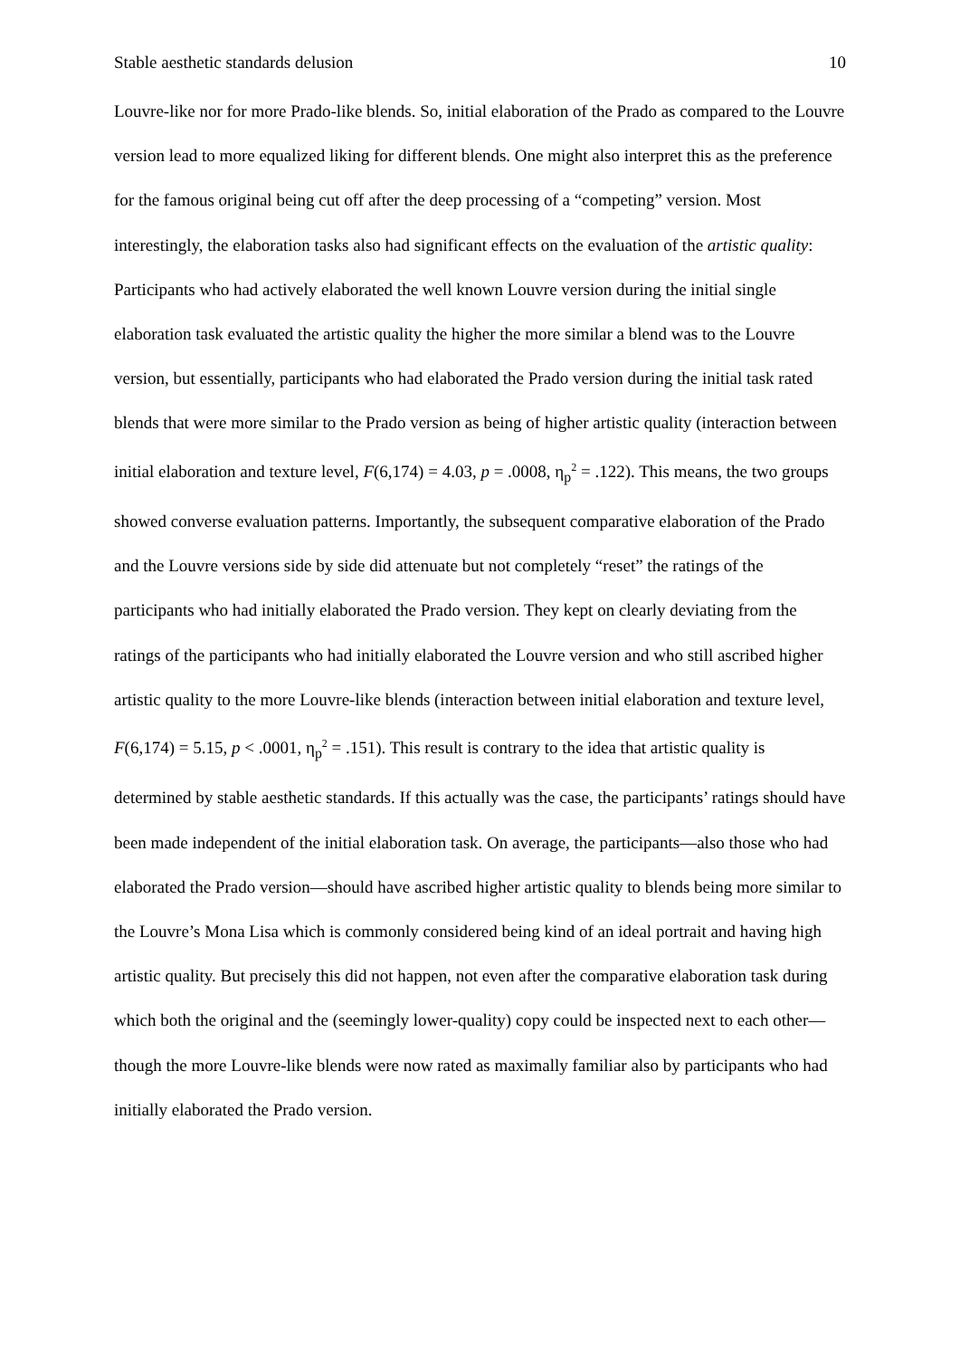Stable aesthetic standards delusion 10
Louvre-like nor for more Prado-like blends. So, initial elaboration of the Prado as compared to the Louvre version lead to more equalized liking for different blends. One might also interpret this as the preference for the famous original being cut off after the deep processing of a “competing” version. Most interestingly, the elaboration tasks also had significant effects on the evaluation of the artistic quality: Participants who had actively elaborated the well known Louvre version during the initial single elaboration task evaluated the artistic quality the higher the more similar a blend was to the Louvre version, but essentially, participants who had elaborated the Prado version during the initial task rated blends that were more similar to the Prado version as being of higher artistic quality (interaction between initial elaboration and texture level, F(6,174) = 4.03, p = .0008, η<sub>p</sub><sup>2</sup> = .122). This means, the two groups showed converse evaluation patterns. Importantly, the subsequent comparative elaboration of the Prado and the Louvre versions side by side did attenuate but not completely “reset” the ratings of the participants who had initially elaborated the Prado version. They kept on clearly deviating from the ratings of the participants who had initially elaborated the Louvre version and who still ascribed higher artistic quality to the more Louvre-like blends (interaction between initial elaboration and texture level, F(6,174) = 5.15, p < .0001, η<sub>p</sub><sup>2</sup> = .151). This result is contrary to the idea that artistic quality is determined by stable aesthetic standards. If this actually was the case, the participants’ ratings should have been made independent of the initial elaboration task. On average, the participants—also those who had elaborated the Prado version—should have ascribed higher artistic quality to blends being more similar to the Louvre’s Mona Lisa which is commonly considered being kind of an ideal portrait and having high artistic quality. But precisely this did not happen, not even after the comparative elaboration task during which both the original and the (seemingly lower-quality) copy could be inspected next to each other—though the more Louvre-like blends were now rated as maximally familiar also by participants who had initially elaborated the Prado version.